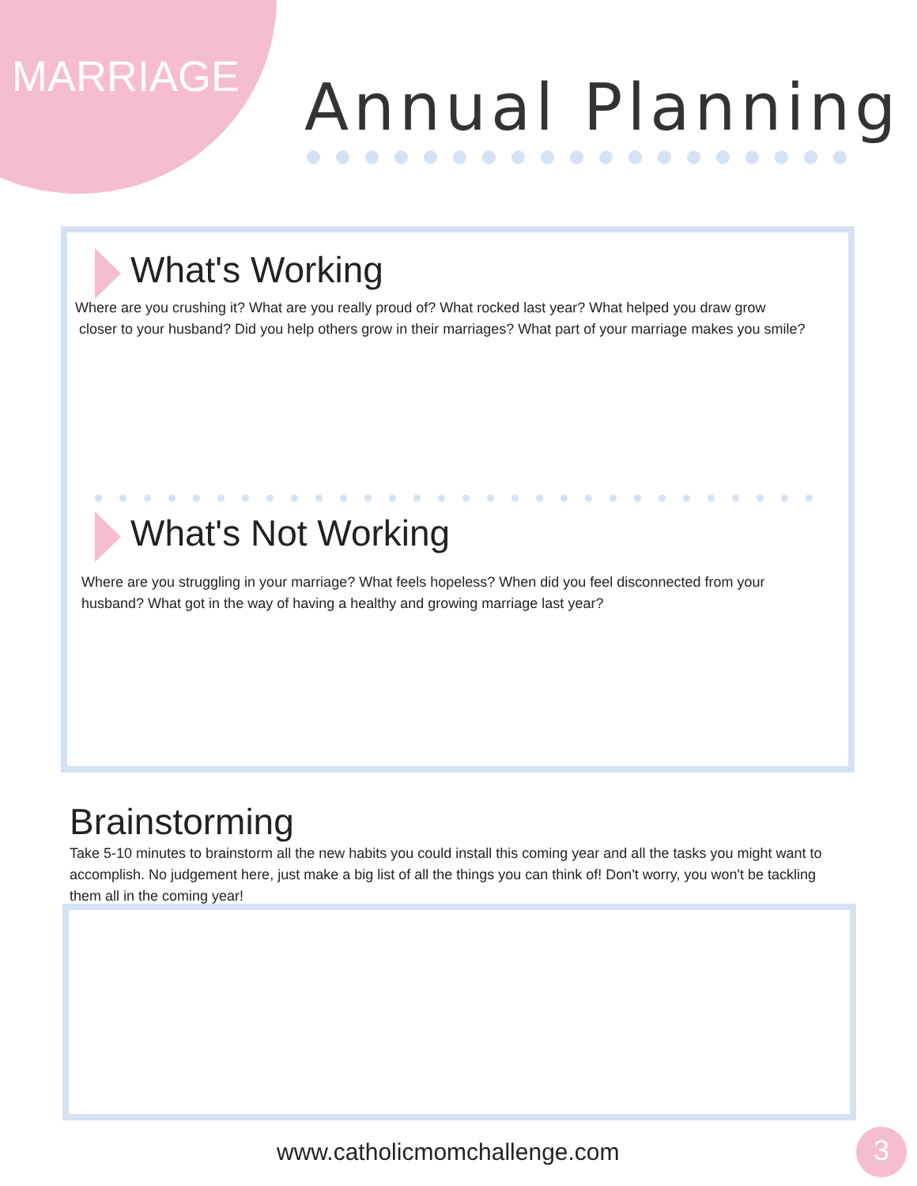MARRIAGE Annual Planning
What's Working
Where are you crushing it? What are you really proud of? What rocked last year? What helped you draw grow
closer to your husband? Did you help others grow in their marriages? What part of your marriage makes you smile?
What's Not Working
Where are you struggling in your marriage? What feels hopeless? When did you feel disconnected from your
husband? What got in the way of having a healthy and growing marriage last year?
Brainstorming
Take 5-10 minutes to brainstorm all the new habits you could install this coming year and all the tasks you might want to accomplish. No judgement here, just make a big list of all the things you can think of! Don't worry, you won't be tackling them all in the coming year!
www.catholicmomchallenge.com 3